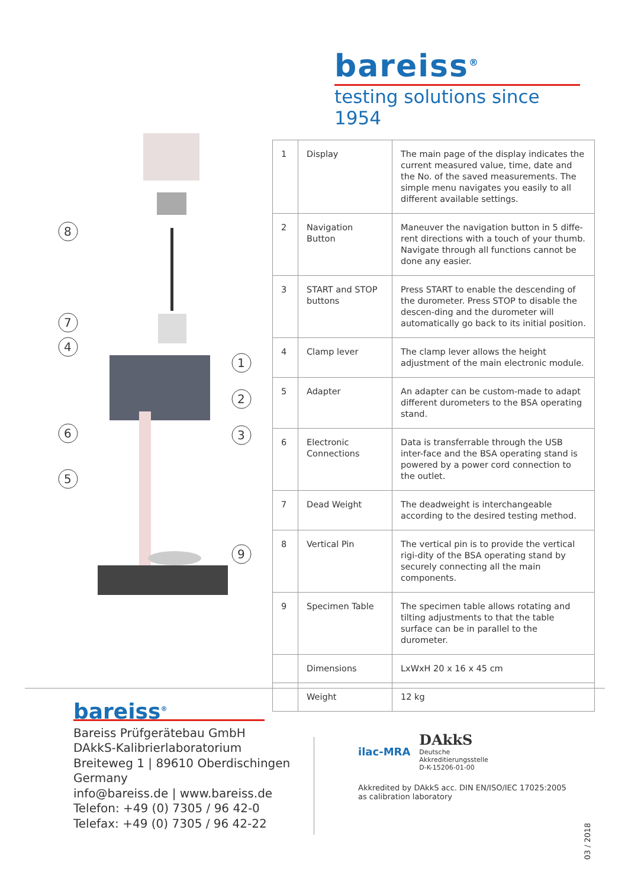bareiss<sup>®</sup>
testing solutions since 1954
8
7
4
6
5
1
2
3
9
| 1 | Display | The main page of the display indicates the current measured value, time, date and the No. of the saved measurements. The simple menu navigates you easily to all different available settings. |
| 2 | Navigation Button | Maneuver the navigation button in 5 diffe-rent directions with a touch of your thumb. Navigate through all functions cannot be done any easier. |
| 3 | START and STOP buttons | Press START to enable the descending of the durometer. Press STOP to disable the descen-ding and the durometer will automatically go back to its initial position. |
| 4 | Clamp lever | The clamp lever allows the height adjustment of the main electronic module. |
| 5 | Adapter | An adapter can be custom-made to adapt different durometers to the BSA operating stand. |
| 6 | Electronic Connections | Data is transferrable through the USB inter-face and the BSA operating stand is powered by a power cord connection to the outlet. |
| 7 | Dead Weight | The deadweight is interchangeable according to the desired testing method. |
| 8 | Vertical Pin | The vertical pin is to provide the vertical rigi-dity of the BSA operating stand by securely connecting all the main components. |
| 9 | Specimen Table | The specimen table allows rotating and tilting adjustments to that the table surface can be in parallel to the durometer. |
| | Dimensions | LxWxH 20 x 16 x 45 cm |
| | Weight | 12 kg |
bareiss<sup>®</sup>
Bareiss Prüfgerätebau GmbH
DAkkS-Kalibrierlaboratorium
Breiteweg 1 | 89610 Oberdischingen
Germany
info@bareiss.de | www.bareiss.de
Telefon: +49 (0) 7305 / 96 42-0
Telefax: +49 (0) 7305 / 96 42-22
ilac-MRA
DAkkS
Deutsche
Akkreditierungsstelle
D-K-15206-01-00
Akkredited by DAkkS acc. DIN EN/ISO/IEC 17025:2005
as calibration laboratory
03 / 2018